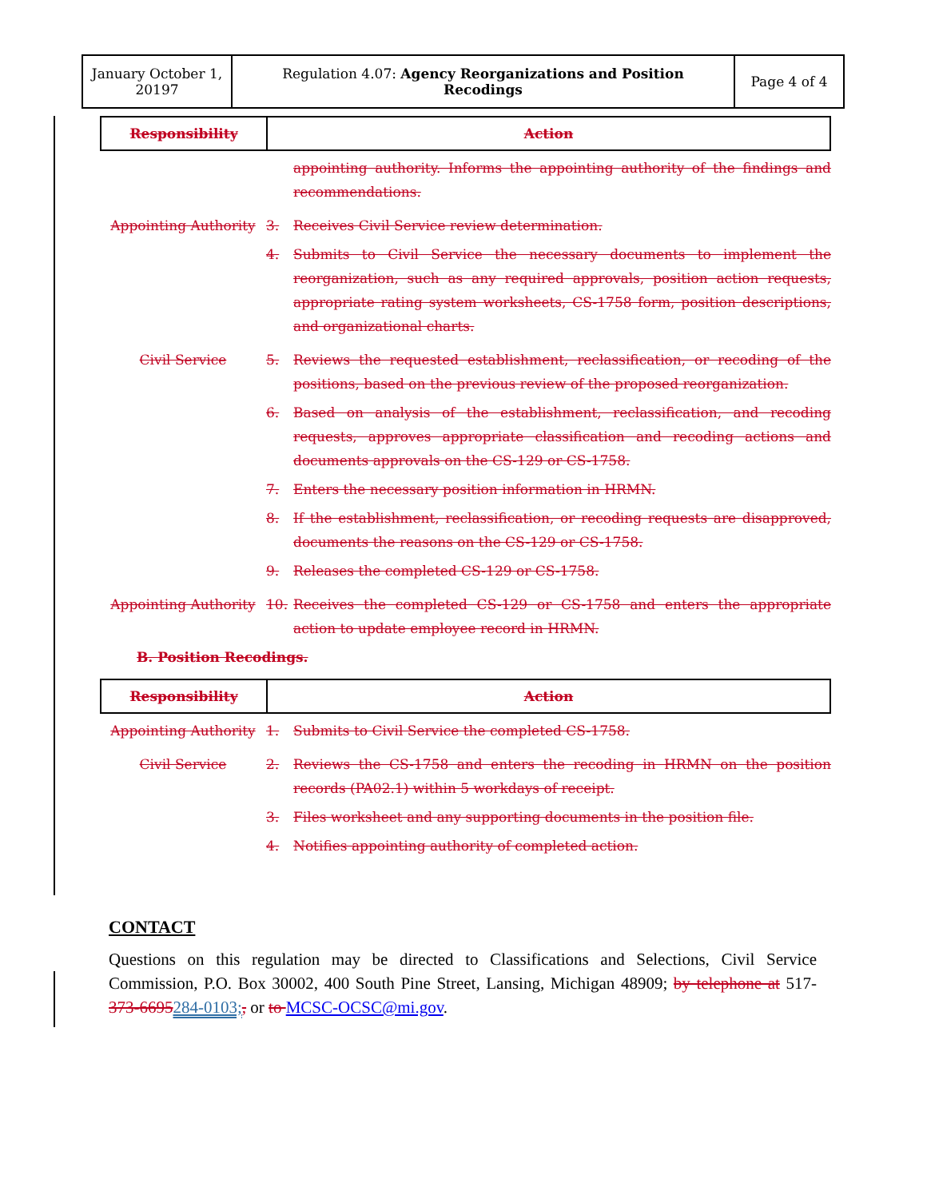| January October 1, 20197 | Regulation 4.07: Agency Reorganizations and Position Recodings | Page 4 of 4 |
| Responsibility | Action |
| --- | --- |
appointing authority. Informs the appointing authority of the findings and recommendations.
Appointing Authority 3. Receives Civil Service review determination.
4. Submits to Civil Service the necessary documents to implement the reorganization, such as any required approvals, position action requests, appropriate rating system worksheets, CS-1758 form, position descriptions, and organizational charts.
Civil Service 5. Reviews the requested establishment, reclassification, or recoding of the positions, based on the previous review of the proposed reorganization.
6. Based on analysis of the establishment, reclassification, and recoding requests, approves appropriate classification and recoding actions and documents approvals on the CS-129 or CS-1758.
7. Enters the necessary position information in HRMN.
8. If the establishment, reclassification, or recoding requests are disapproved, documents the reasons on the CS-129 or CS-1758.
9. Releases the completed CS-129 or CS-1758.
Appointing Authority 10. Receives the completed CS-129 or CS-1758 and enters the appropriate action to update employee record in HRMN.
B. Position Recodings.
| Responsibility | Action |
| --- | --- |
Appointing Authority 1. Submits to Civil Service the completed CS-1758.
Civil Service 2. Reviews the CS-1758 and enters the recoding in HRMN on the position records (PA02.1) within 5 workdays of receipt.
3. Files worksheet and any supporting documents in the position file.
4. Notifies appointing authority of completed action.
CONTACT
Questions on this regulation may be directed to Classifications and Selections, Civil Service Commission, P.O. Box 30002, 400 South Pine Street, Lansing, Michigan 48909; by telephone at 517-373-6695284-0103;, or to MCSC-OCSC@mi.gov.